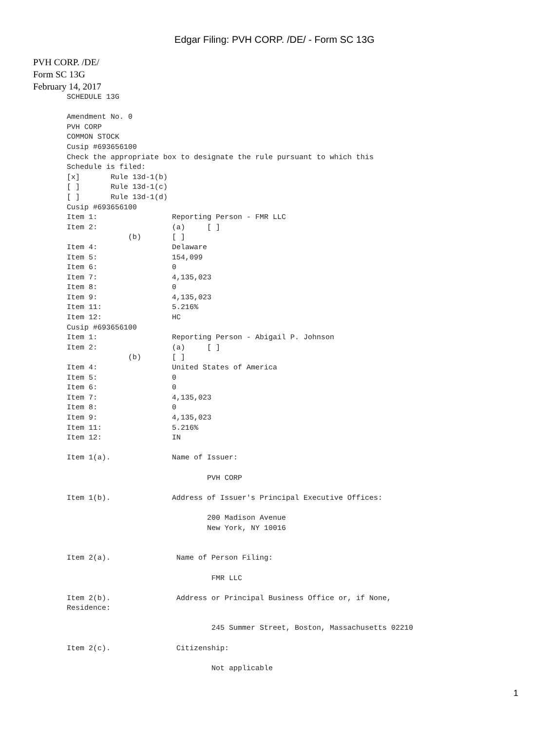Edgar Filing: PVH CORP. /DE/ - Form SC 13G
PVH CORP. /DE/
Form SC 13G
February 14, 2017
SCHEDULE 13G

Amendment No. 0
PVH CORP
COMMON STOCK
Cusip #693656100
Check the appropriate box to designate the rule pursuant to which this
Schedule is filed:
[x]       Rule 13d-1(b)
[ ]       Rule 13d-1(c)
[ ]       Rule 13d-1(d)
Cusip #693656100
Item 1:                 Reporting Person - FMR LLC
Item 2:                 (a)     [ ]
              (b)       [ ]
Item 4:                 Delaware
Item 5:                 154,099
Item 6:                 0
Item 7:                 4,135,023
Item 8:                 0
Item 9:                 4,135,023
Item 11:                5.216%
Item 12:                HC
Cusip #693656100
Item 1:                 Reporting Person - Abigail P. Johnson
Item 2:                 (a)     [ ]
              (b)       [ ]
Item 4:                 United States of America
Item 5:                 0
Item 6:                 0
Item 7:                 4,135,023
Item 8:                 0
Item 9:                 4,135,023
Item 11:                5.216%
Item 12:                IN

Item 1(a).              Name of Issuer:

                                PVH CORP

Item 1(b).              Address of Issuer's Principal Executive Offices:

                                200 Madison Avenue
                                New York, NY 10016


Item 2(a).               Name of Person Filing:

                                 FMR LLC

Item 2(b).               Address or Principal Business Office or, if None,
Residence:

                                 245 Summer Street, Boston, Massachusetts 02210

Item 2(c).               Citizenship:

                                 Not applicable
1